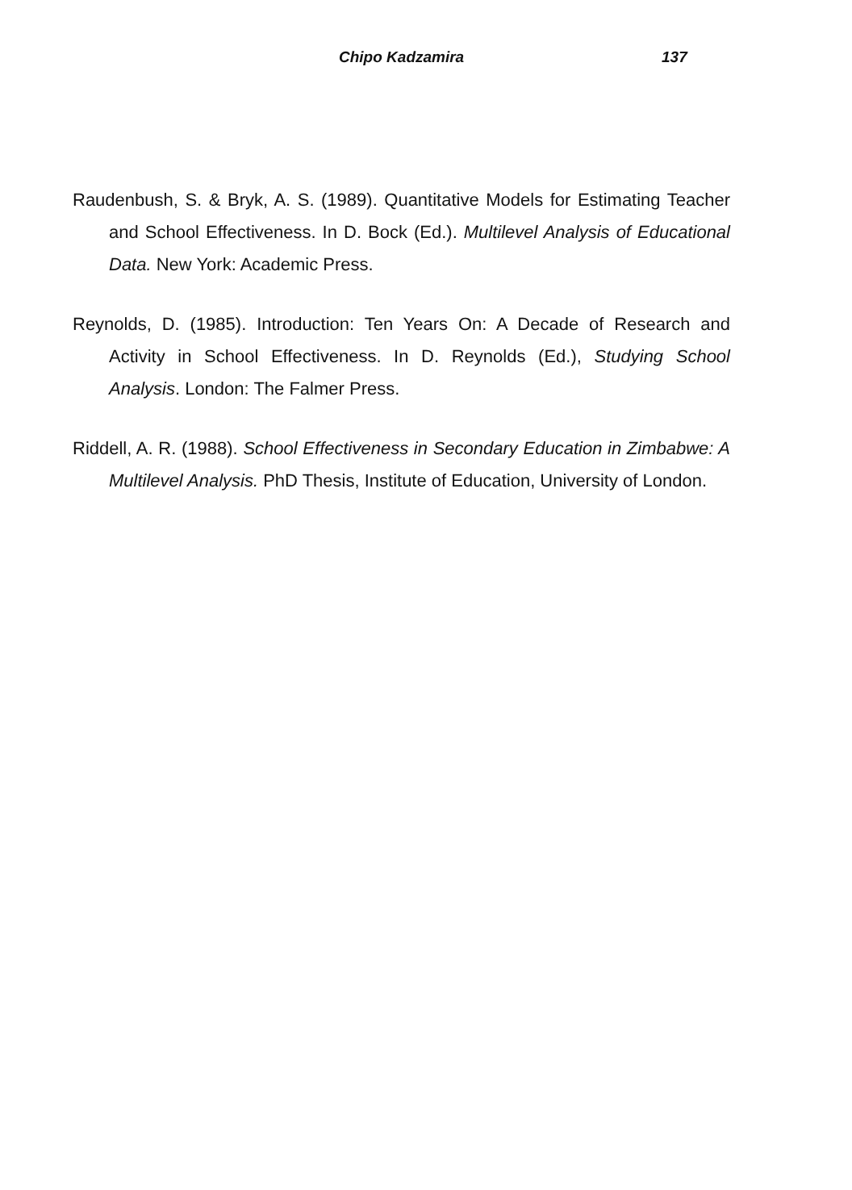Chipo Kadzamira 137
Raudenbush, S. & Bryk, A. S. (1989). Quantitative Models for Estimating Teacher and School Effectiveness. In D. Bock (Ed.). Multilevel Analysis of Educational Data. New York: Academic Press.
Reynolds, D. (1985). Introduction: Ten Years On: A Decade of Research and Activity in School Effectiveness. In D. Reynolds (Ed.), Studying School Analysis. London: The Falmer Press.
Riddell, A. R. (1988). School Effectiveness in Secondary Education in Zimbabwe: A Multilevel Analysis. PhD Thesis, Institute of Education, University of London.